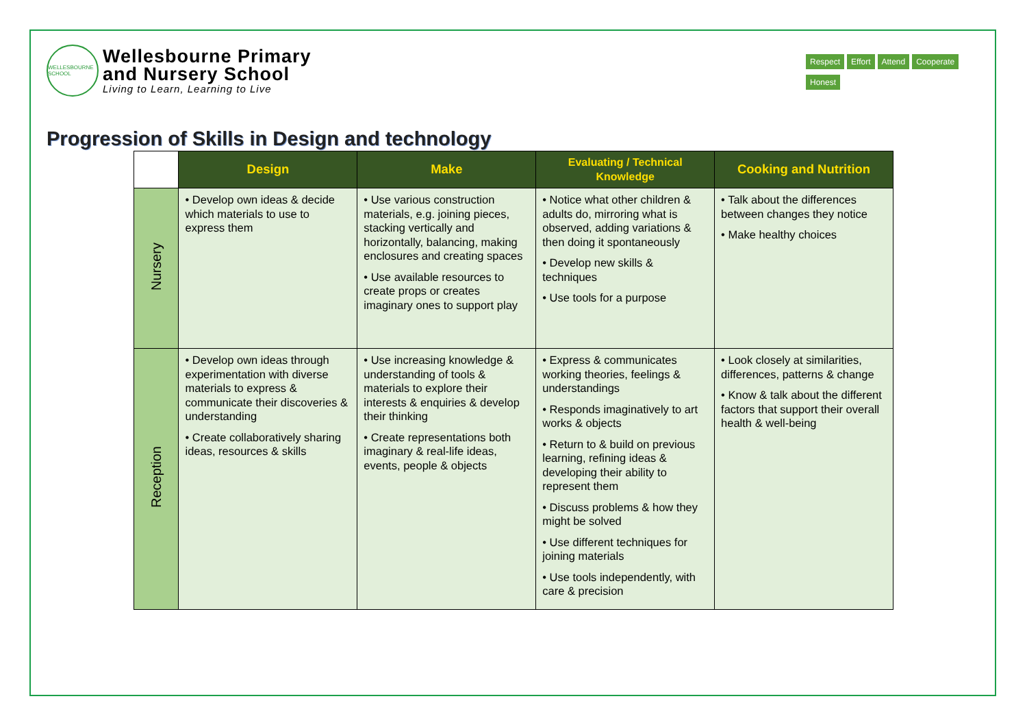WELLESBOURNE SCHOOL
Wellesbourne Primary
and Nursery School
Living to Learn, Learning to Live
Progression of Skills in Design and technology
Respect Effort Attend Cooperate Honest
| | Design | Make | Evaluating / Technical Knowledge | Cooking and Nutrition |
| --- | --- | --- | --- | --- |
| Nursery | • Develop own ideas & decide which materials to use to express them | • Use various construction materials, e.g. joining pieces, stacking vertically and horizontally, balancing, making enclosures and creating spaces • Use available resources to create props or creates imaginary ones to support play | • Notice what other children & adults do, mirroring what is observed, adding variations & then doing it spontaneously • Develop new skills & techniques • Use tools for a purpose | • Talk about the differences between changes they notice • Make healthy choices |
| Reception | • Develop own ideas through experimentation with diverse materials to express & communicate their discoveries & understanding • Create collaboratively sharing ideas, resources & skills | • Use increasing knowledge & understanding of tools & materials to explore their interests & enquiries & develop their thinking • Create representations both imaginary & real-life ideas, events, people & objects | • Express & communicates working theories, feelings & understandings • Responds imaginatively to art works & objects • Return to & build on previous learning, refining ideas & developing their ability to represent them • Discuss problems & how they might be solved • Use different techniques for joining materials • Use tools independently, with care & precision | • Look closely at similarities, differences, patterns & change • Know & talk about the different factors that support their overall health & well-being |